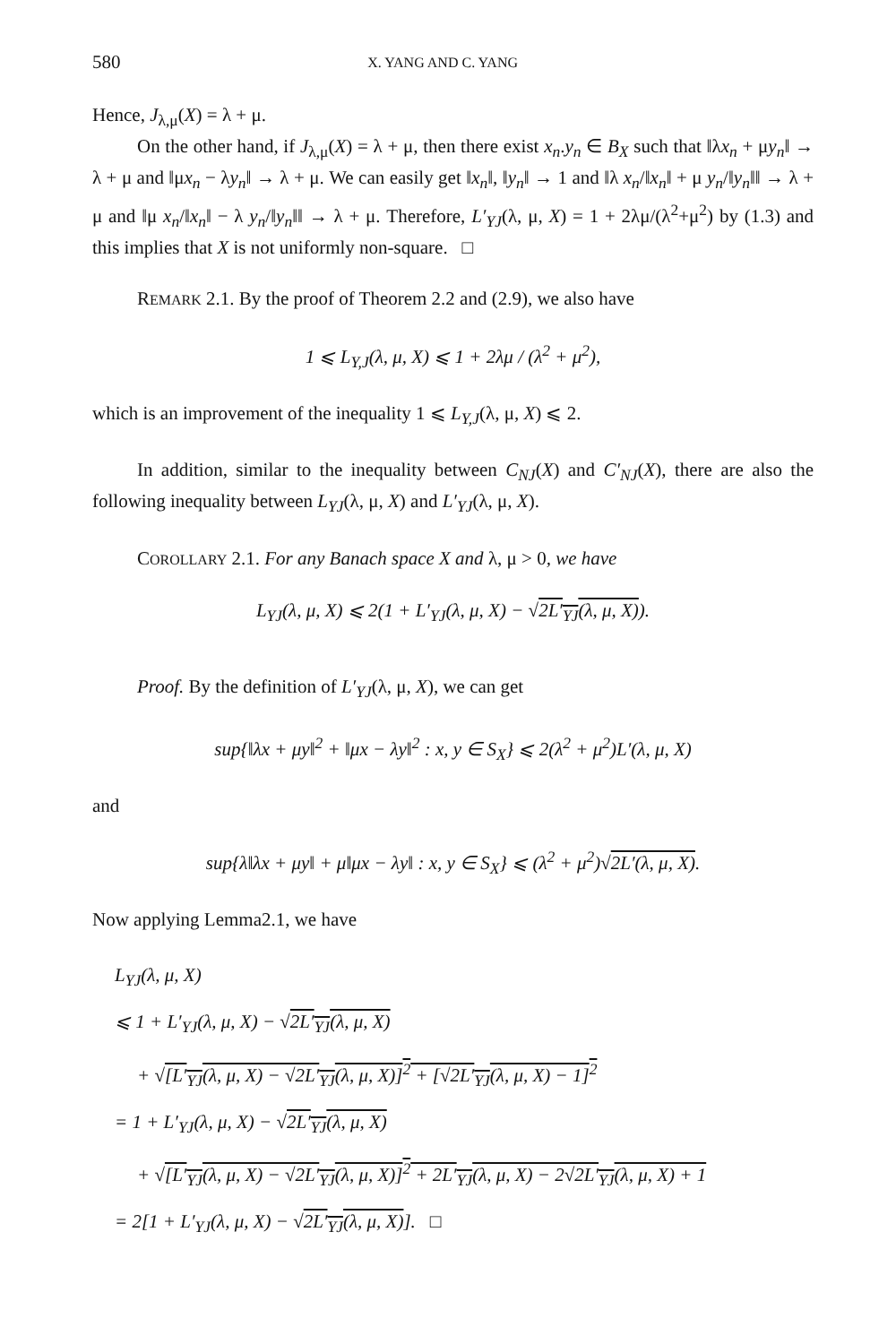580 X. YANG AND C. YANG
Hence, J<sub>λ,μ</sub>(X) = λ + μ.
On the other hand, if J<sub>λ,μ</sub>(X) = λ + μ, then there exist x<sub>n</sub>.y<sub>n</sub> ∈ B<sub>X</sub> such that ‖λx<sub>n</sub> + μy<sub>n</sub>‖ → λ + μ and ‖μx<sub>n</sub> − λy<sub>n</sub>‖ → λ + μ. We can easily get ‖x<sub>n</sub>‖, ‖y<sub>n</sub>‖ → 1 and ‖λ x<sub>n</sub>/‖x<sub>n</sub>‖ + μ y<sub>n</sub>/‖y<sub>n</sub>‖‖ → λ + μ and ‖μ x<sub>n</sub>/‖x<sub>n</sub>‖ − λ y<sub>n</sub>/‖y<sub>n</sub>‖‖ → λ + μ. Therefore, L′<sub>YJ</sub>(λ, μ, X) = 1 + 2λμ/(λ<sup>2</sup>+μ<sup>2</sup>) by (1.3) and this implies that X is not uniformly non-square. □
REMARK 2.1. By the proof of Theorem 2.2 and (2.9), we also have
1 ⩽ L<sub>Y,J</sub>(λ, μ, X) ⩽ 1 + 2λμ / (λ<sup>2</sup> + μ<sup>2</sup>),
which is an improvement of the inequality 1 ⩽ L<sub>Y,J</sub>(λ, μ, X) ⩽ 2.
In addition, similar to the inequality between C<sub>NJ</sub>(X) and C′<sub>NJ</sub>(X), there are also the following inequality between L<sub>YJ</sub>(λ, μ, X) and L′<sub>YJ</sub>(λ, μ, X).
COROLLARY 2.1. For any Banach space X and λ, μ > 0, we have
L<sub>YJ</sub>(λ, μ, X) ⩽ 2(1 + L′<sub>YJ</sub>(λ, μ, X) − √2L′<sub>YJ</sub>(λ, μ, X)).
Proof. By the definition of L′<sub>YJ</sub>(λ, μ, X), we can get
sup{‖λx + μy‖<sup>2</sup> + ‖μx − λy‖<sup>2</sup> : x, y ∈ S<sub>X</sub>} ⩽ 2(λ<sup>2</sup> + μ<sup>2</sup>)L′(λ, μ, X)
and
sup{λ‖λx + μy‖ + μ‖μx − λy‖ : x, y ∈ S<sub>X</sub>} ⩽ (λ<sup>2</sup> + μ<sup>2</sup>)√2L′(λ, μ, X).
Now applying Lemma2.1, we have
L<sub>YJ</sub>(λ, μ, X)
⩽ 1 + L′<sub>YJ</sub>(λ, μ, X) − √2L′<sub>YJ</sub>(λ, μ, X)
+ √[L′<sub>YJ</sub>(λ, μ, X) − √2L′<sub>YJ</sub>(λ, μ, X)]<sup>2</sup> + [√2L′<sub>YJ</sub>(λ, μ, X) − 1]<sup>2</sup>
= 1 + L′<sub>YJ</sub>(λ, μ, X) − √2L′<sub>YJ</sub>(λ, μ, X)
+ √[L′<sub>YJ</sub>(λ, μ, X) − √2L′<sub>YJ</sub>(λ, μ, X)]<sup>2</sup> + 2L′<sub>YJ</sub>(λ, μ, X) − 2√2L′<sub>YJ</sub>(λ, μ, X) + 1
= 2[1 + L′<sub>YJ</sub>(λ, μ, X) − √2L′<sub>YJ</sub>(λ, μ, X)]. □